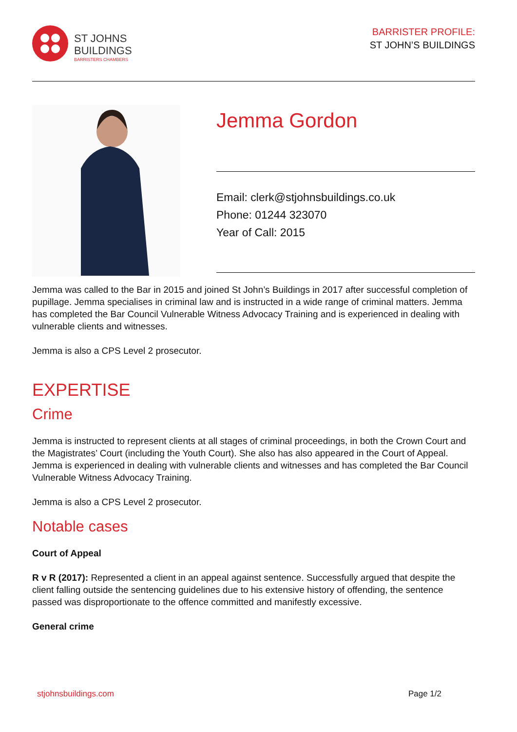ST JOHNS
BUILDINGS
BARRISTERS CHAMBERS
BARRISTER PROFILE:
ST JOHN’S BUILDINGS
Jemma Gordon
Email: clerk@stjohnsbuildings.co.uk
Phone: 01244 323070
Year of Call: 2015
Jemma was called to the Bar in 2015 and joined St John’s Buildings in 2017 after successful completion of pupillage. Jemma specialises in criminal law and is instructed in a wide range of criminal matters. Jemma has completed the Bar Council Vulnerable Witness Advocacy Training and is experienced in dealing with vulnerable clients and witnesses.
Jemma is also a CPS Level 2 prosecutor.
EXPERTISE
Crime
Jemma is instructed to represent clients at all stages of criminal proceedings, in both the Crown Court and the Magistrates’ Court (including the Youth Court). She also has also appeared in the Court of Appeal. Jemma is experienced in dealing with vulnerable clients and witnesses and has completed the Bar Council Vulnerable Witness Advocacy Training.
Jemma is also a CPS Level 2 prosecutor.
Notable cases
Court of Appeal
R v R (2017): Represented a client in an appeal against sentence. Successfully argued that despite the client falling outside the sentencing guidelines due to his extensive history of offending, the sentence passed was disproportionate to the offence committed and manifestly excessive.
General crime
stjohnsbuildings.com Page 1/2